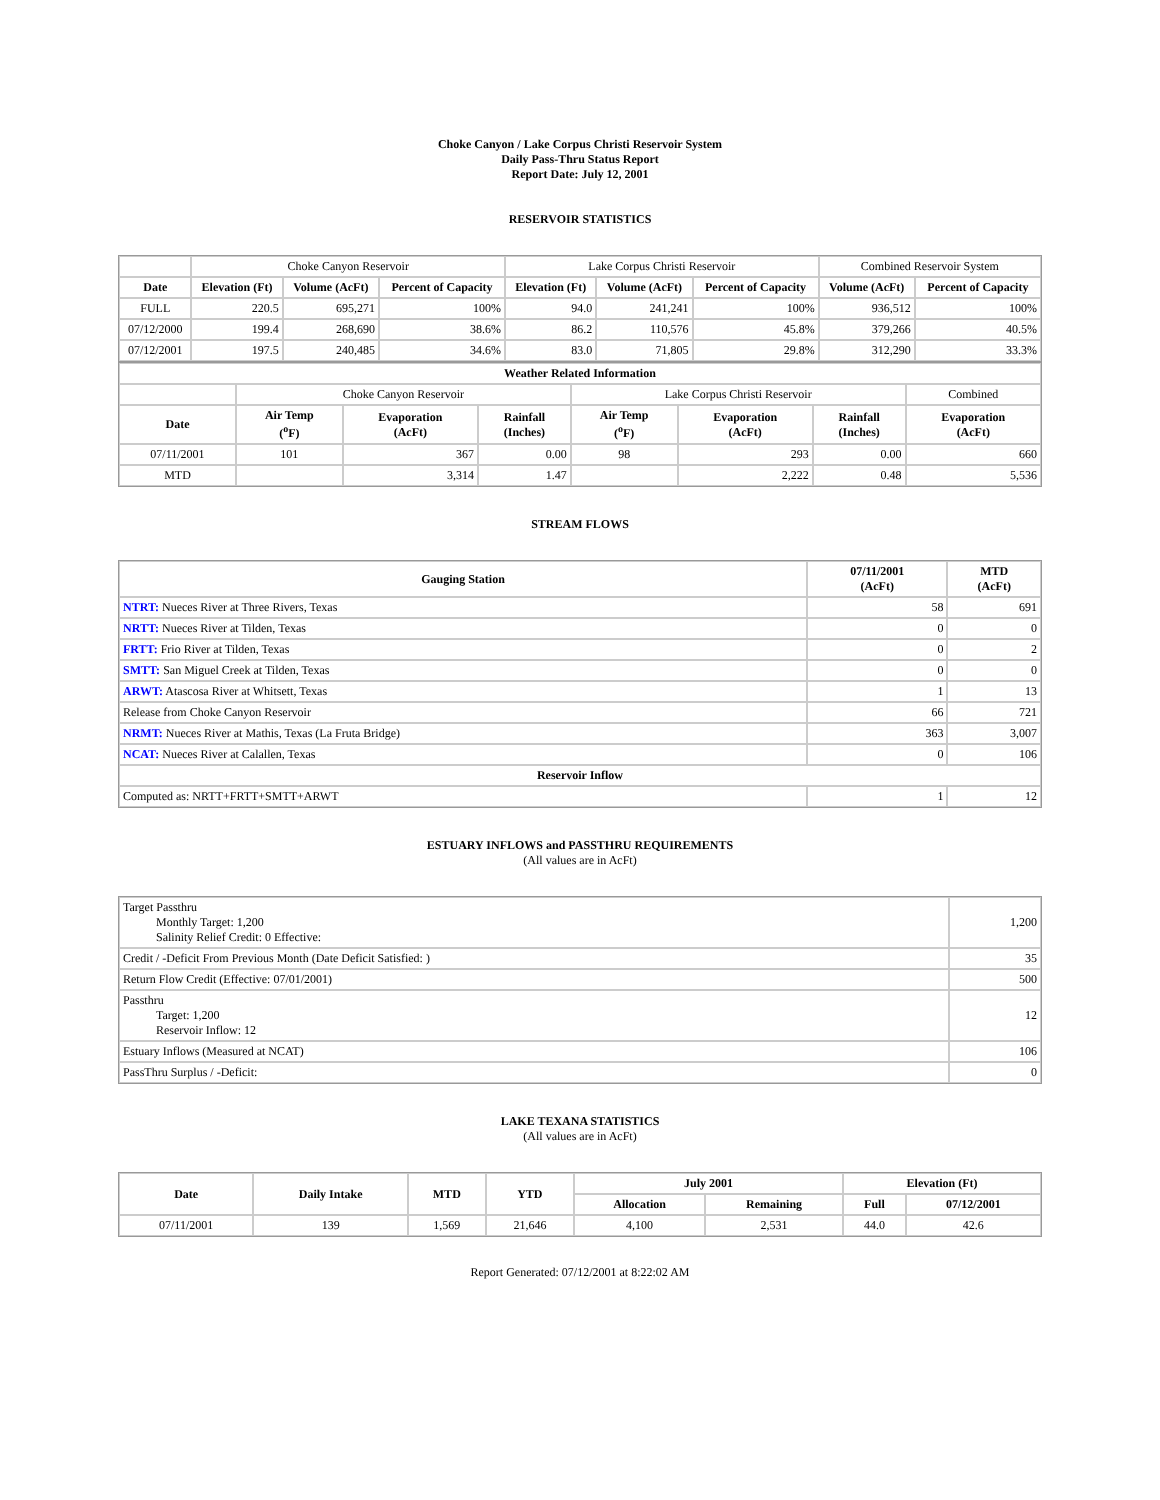Choke Canyon / Lake Corpus Christi Reservoir System
Daily Pass-Thru Status Report
Report Date: July 12, 2001
RESERVOIR STATISTICS
| | Choke Canyon Reservoir | | | Lake Corpus Christi Reservoir | | | Combined Reservoir System | |
| Date | Elevation (Ft) | Volume (AcFt) | Percent of Capacity | Elevation (Ft) | Volume (AcFt) | Percent of Capacity | Volume (AcFt) | Percent of Capacity |
| FULL | 220.5 | 695,271 | 100% | 94.0 | 241,241 | 100% | 936,512 | 100% |
| 07/12/2000 | 199.4 | 268,690 | 38.6% | 86.2 | 110,576 | 45.8% | 379,266 | 40.5% |
| 07/12/2001 | 197.5 | 240,485 | 34.6% | 83.0 | 71,805 | 29.8% | 312,290 | 33.3% |
| Weather Related Information | | | | | | | |
| --- | --- | --- | --- | --- | --- | --- | --- |
| | Choke Canyon Reservoir | | | Lake Corpus Christi Reservoir | | | Combined |
| Date | Air Temp (<sup>o</sup>F) | Evaporation (AcFt) | Rainfall (Inches) | Air Temp (<sup>o</sup>F) | Evaporation (AcFt) | Rainfall (Inches) | Evaporation (AcFt) |
| 07/11/2001 | 101 | 367 | 0.00 | 98 | 293 | 0.00 | 660 |
| MTD | | 3,314 | 1.47 | | 2,222 | 0.48 | 5,536 |
STREAM FLOWS
| Gauging Station | 07/11/2001 (AcFt) | MTD (AcFt) |
| --- | --- | --- |
| NTRT: Nueces River at Three Rivers, Texas | 58 | 691 |
| NRTT: Nueces River at Tilden, Texas | 0 | 0 |
| FRTT: Frio River at Tilden, Texas | 0 | 2 |
| SMTT: San Miguel Creek at Tilden, Texas | 0 | 0 |
| ARWT: Atascosa River at Whitsett, Texas | 1 | 13 |
| Release from Choke Canyon Reservoir | 66 | 721 |
| NRMT: Nueces River at Mathis, Texas (La Fruta Bridge) | 363 | 3,007 |
| NCAT: Nueces River at Calallen, Texas | 0 | 106 |
| Reservoir Inflow | | |
| Computed as: NRTT+FRTT+SMTT+ARWT | 1 | 12 |
ESTUARY INFLOWS and PASSTHRU REQUIREMENTS
(All values are in AcFt)
| Target Passthru Monthly Target: 1,200 Salinity Relief Credit: 0 Effective: | 1,200 |
| Credit / -Deficit From Previous Month (Date Deficit Satisfied: ) | 35 |
| Return Flow Credit (Effective: 07/01/2001) | 500 |
| Passthru Target: 1,200 Reservoir Inflow: 12 | 12 |
| Estuary Inflows (Measured at NCAT) | 106 |
| PassThru Surplus / -Deficit: | 0 |
LAKE TEXANA STATISTICS
(All values are in AcFt)
| Date | Daily Intake | MTD | YTD | July 2001 | | Elevation (Ft) | |
| --- | --- | --- | --- | --- | --- | --- | --- |
| | | | | Allocation | Remaining | Full | 07/12/2001 |
| 07/11/2001 | 139 | 1,569 | 21,646 | 4,100 | 2,531 | 44.0 | 42.6 |
Report Generated: 07/12/2001 at 8:22:02 AM